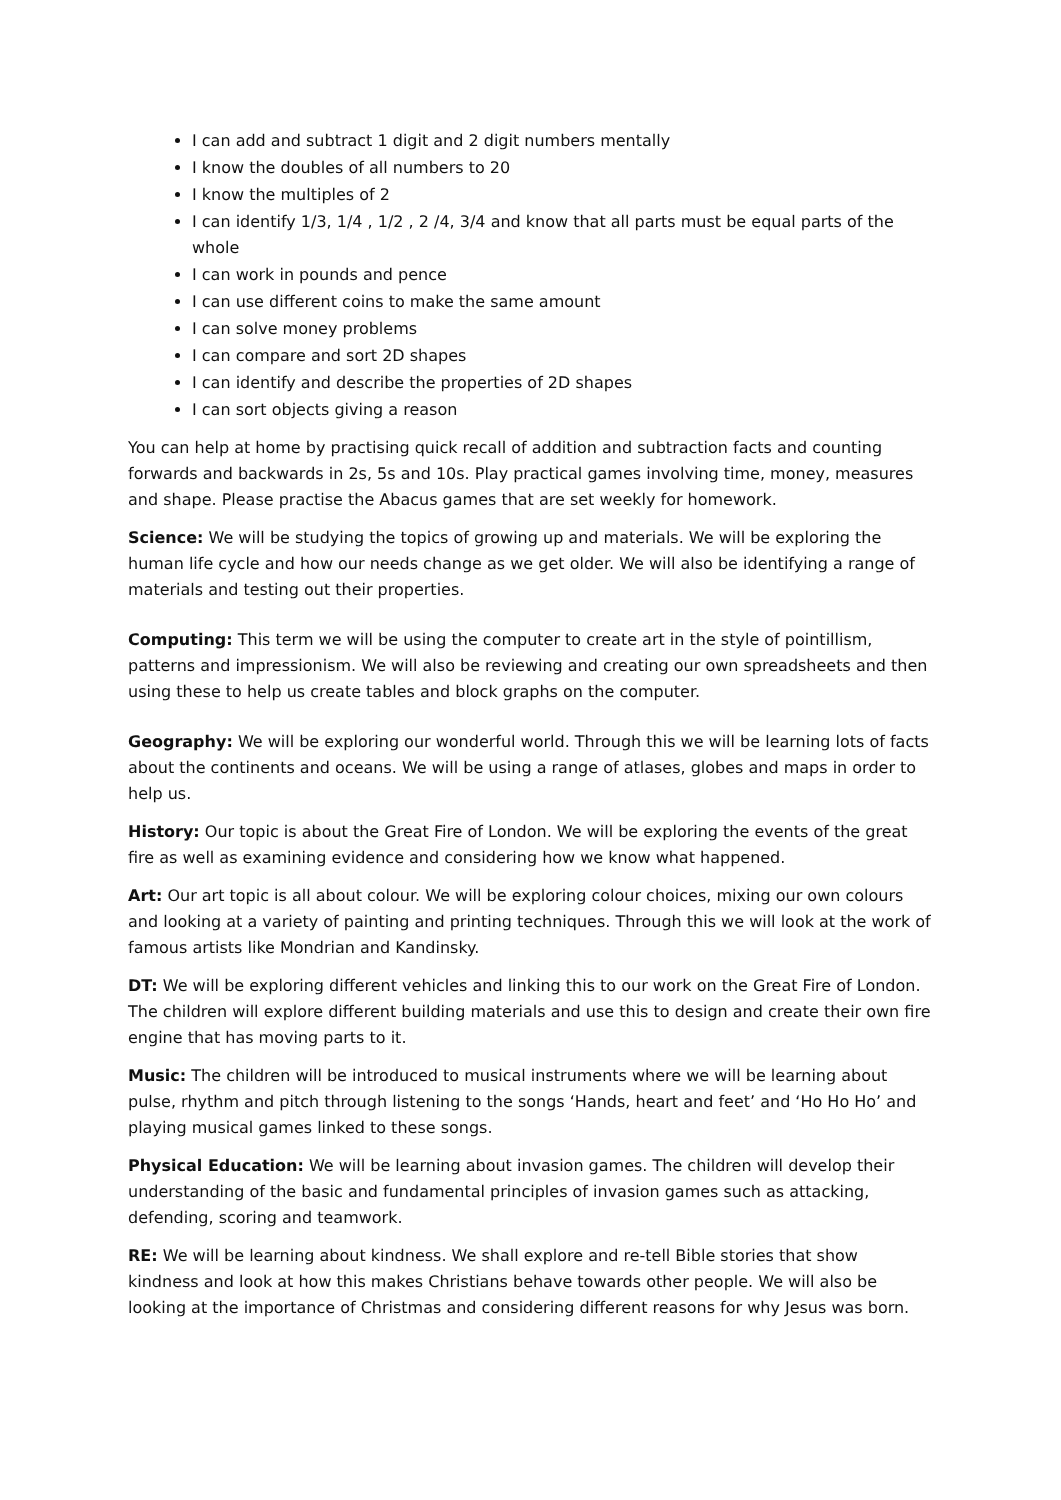I can add and subtract 1 digit and 2 digit numbers mentally
I know the doubles of all numbers to 20
I know the multiples of 2
I can identify 1/3, 1/4 , 1/2 , 2 /4, 3/4 and know that all parts must be equal parts of the whole
I can work in pounds and pence
I can use different coins to make the same amount
I can solve money problems
I can compare and sort 2D shapes
I can identify and describe the properties of 2D shapes
I can sort objects giving a reason
You can help at home by practising quick recall of addition and subtraction facts and counting forwards and backwards in 2s, 5s and 10s. Play practical games involving time, money, measures and shape. Please practise the Abacus games that are set weekly for homework.
Science: We will be studying the topics of growing up and materials. We will be exploring the human life cycle and how our needs change as we get older. We will also be identifying a range of materials and testing out their properties.
Computing: This term we will be using the computer to create art in the style of pointillism, patterns and impressionism. We will also be reviewing and creating our own spreadsheets and then using these to help us create tables and block graphs on the computer.
Geography: We will be exploring our wonderful world. Through this we will be learning lots of facts about the continents and oceans. We will be using a range of atlases, globes and maps in order to help us.
History: Our topic is about the Great Fire of London. We will be exploring the events of the great fire as well as examining evidence and considering how we know what happened.
Art: Our art topic is all about colour. We will be exploring colour choices, mixing our own colours and looking at a variety of painting and printing techniques. Through this we will look at the work of famous artists like Mondrian and Kandinsky.
DT: We will be exploring different vehicles and linking this to our work on the Great Fire of London. The children will explore different building materials and use this to design and create their own fire engine that has moving parts to it.
Music: The children will be introduced to musical instruments where we will be learning about pulse, rhythm and pitch through listening to the songs ‘Hands, heart and feet’ and ‘Ho Ho Ho’ and playing musical games linked to these songs.
Physical Education: We will be learning about invasion games. The children will develop their understanding of the basic and fundamental principles of invasion games such as attacking, defending, scoring and teamwork.
RE: We will be learning about kindness. We shall explore and re-tell Bible stories that show kindness and look at how this makes Christians behave towards other people. We will also be looking at the importance of Christmas and considering different reasons for why Jesus was born.